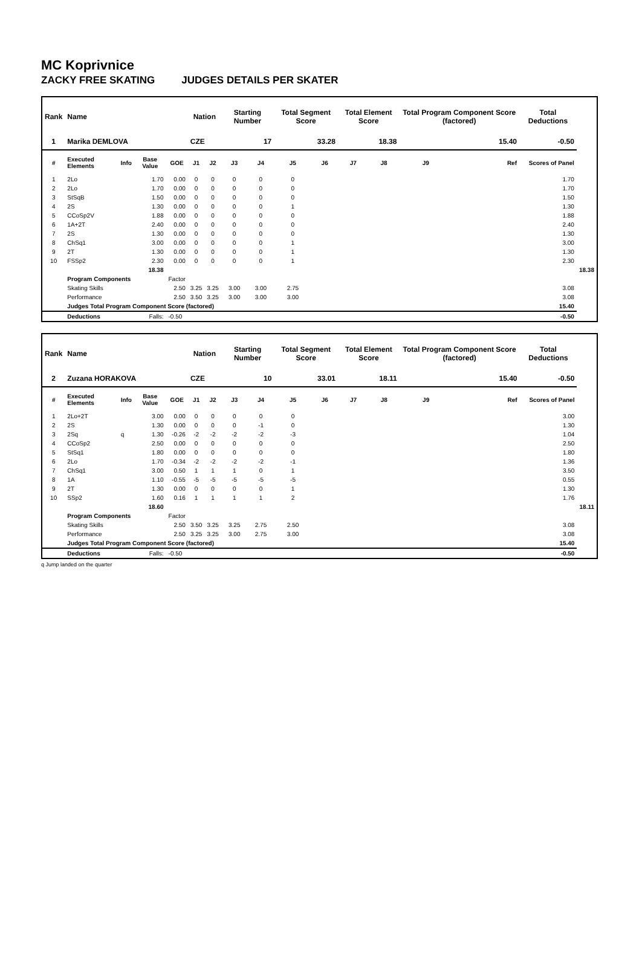MC Koprivnice
ZACKY FREE SKATING JUDGES DETAILS PER SKATER
| Rank | Name | | | | Nation | | Starting Number | | Total Segment Score | | Total Element Score | | Total Program Component Score (factored) | | Total Deductions | |
| --- | --- | --- | --- | --- | --- | --- | --- | --- | --- | --- | --- | --- | --- | --- | --- | --- |
| 1 | Marika DEMLOVA | | | | CZE | | 17 | | 33.28 | | 18.38 | | 15.40 | | -0.50 | |
| # | Executed Elements | Info | Base Value | GOE | J1 | J2 | J3 | J4 | J5 | J6 | J7 | J8 | J9 | Ref | Scores of Panel | |
| 1 | 2Lo | | 1.70 | 0.00 | 0 | 0 | 0 | 0 | 0 | | | | | | 1.70 | |
| 2 | 2Lo | | 1.70 | 0.00 | 0 | 0 | 0 | 0 | 0 | | | | | | 1.70 | |
| 3 | StSqB | | 1.50 | 0.00 | 0 | 0 | 0 | 0 | 0 | | | | | | 1.50 | |
| 4 | 2S | | 1.30 | 0.00 | 0 | 0 | 0 | 0 | 1 | | | | | | 1.30 | |
| 5 | CCoSp2V | | 1.88 | 0.00 | 0 | 0 | 0 | 0 | 0 | | | | | | 1.88 | |
| 6 | 1A+2T | | 2.40 | 0.00 | 0 | 0 | 0 | 0 | 0 | | | | | | 2.40 | |
| 7 | 2S | | 1.30 | 0.00 | 0 | 0 | 0 | 0 | 0 | | | | | | 1.30 | |
| 8 | ChSq1 | | 3.00 | 0.00 | 0 | 0 | 0 | 0 | 1 | | | | | | 3.00 | |
| 9 | 2T | | 1.30 | 0.00 | 0 | 0 | 0 | 0 | 1 | | | | | | 1.30 | |
| 10 | FSSp2 | | 2.30 | 0.00 | 0 | 0 | 0 | 0 | 1 | | | | | | 2.30 | |
| | | | 18.38 | | | | | | | | | | | | | 18.38 |
| | Program Components | | | Factor | | | | | | | | | | | | |
| | Skating Skills | | | 2.50 | 3.25 | 3.25 | 3.00 | 3.00 | 2.75 | | | | | | 3.08 | |
| | Performance | | | 2.50 | 3.50 | 3.25 | 3.00 | 3.00 | 3.00 | | | | | | 3.08 | |
| | Judges Total Program Component Score (factored) | | | | | | | | | | | | | | 15.40 | |
| | Deductions | | Falls: | -0.50 | | | | | | | | | | | -0.50 | |
| Rank | Name | | | | Nation | | Starting Number | | Total Segment Score | | Total Element Score | | Total Program Component Score (factored) | | Total Deductions | |
| --- | --- | --- | --- | --- | --- | --- | --- | --- | --- | --- | --- | --- | --- | --- | --- | --- |
| 2 | Zuzana HORAKOVA | | | | CZE | | 10 | | 33.01 | | 18.11 | | 15.40 | | -0.50 | |
| # | Executed Elements | Info | Base Value | GOE | J1 | J2 | J3 | J4 | J5 | J6 | J7 | J8 | J9 | Ref | Scores of Panel | |
| 1 | 2Lo+2T | | 3.00 | 0.00 | 0 | 0 | 0 | 0 | 0 | | | | | | 3.00 | |
| 2 | 2S | | 1.30 | 0.00 | 0 | 0 | 0 | -1 | 0 | | | | | | 1.30 | |
| 3 | 2Sq | q | 1.30 | -0.26 | -2 | -2 | -2 | -2 | -3 | | | | | | 1.04 | |
| 4 | CCoSp2 | | 2.50 | 0.00 | 0 | 0 | 0 | 0 | 0 | | | | | | 2.50 | |
| 5 | StSq1 | | 1.80 | 0.00 | 0 | 0 | 0 | 0 | 0 | | | | | | 1.80 | |
| 6 | 2Lo | | 1.70 | -0.34 | -2 | -2 | -2 | -2 | -1 | | | | | | 1.36 | |
| 7 | ChSq1 | | 3.00 | 0.50 | 1 | 1 | 1 | 0 | 1 | | | | | | 3.50 | |
| 8 | 1A | | 1.10 | -0.55 | -5 | -5 | -5 | -5 | -5 | | | | | | 0.55 | |
| 9 | 2T | | 1.30 | 0.00 | 0 | 0 | 0 | 0 | 1 | | | | | | 1.30 | |
| 10 | SSp2 | | 1.60 | 0.16 | 1 | 1 | 1 | 1 | 2 | | | | | | 1.76 | |
| | | | 18.60 | | | | | | | | | | | | | 18.11 |
| | Program Components | | | Factor | | | | | | | | | | | | |
| | Skating Skills | | | 2.50 | 3.50 | 3.25 | 3.25 | 2.75 | 2.50 | | | | | | 3.08 | |
| | Performance | | | 2.50 | 3.25 | 3.25 | 3.00 | 2.75 | 3.00 | | | | | | 3.08 | |
| | Judges Total Program Component Score (factored) | | | | | | | | | | | | | | 15.40 | |
| | Deductions | | Falls: | -0.50 | | | | | | | | | | | -0.50 | |
q Jump landed on the quarter